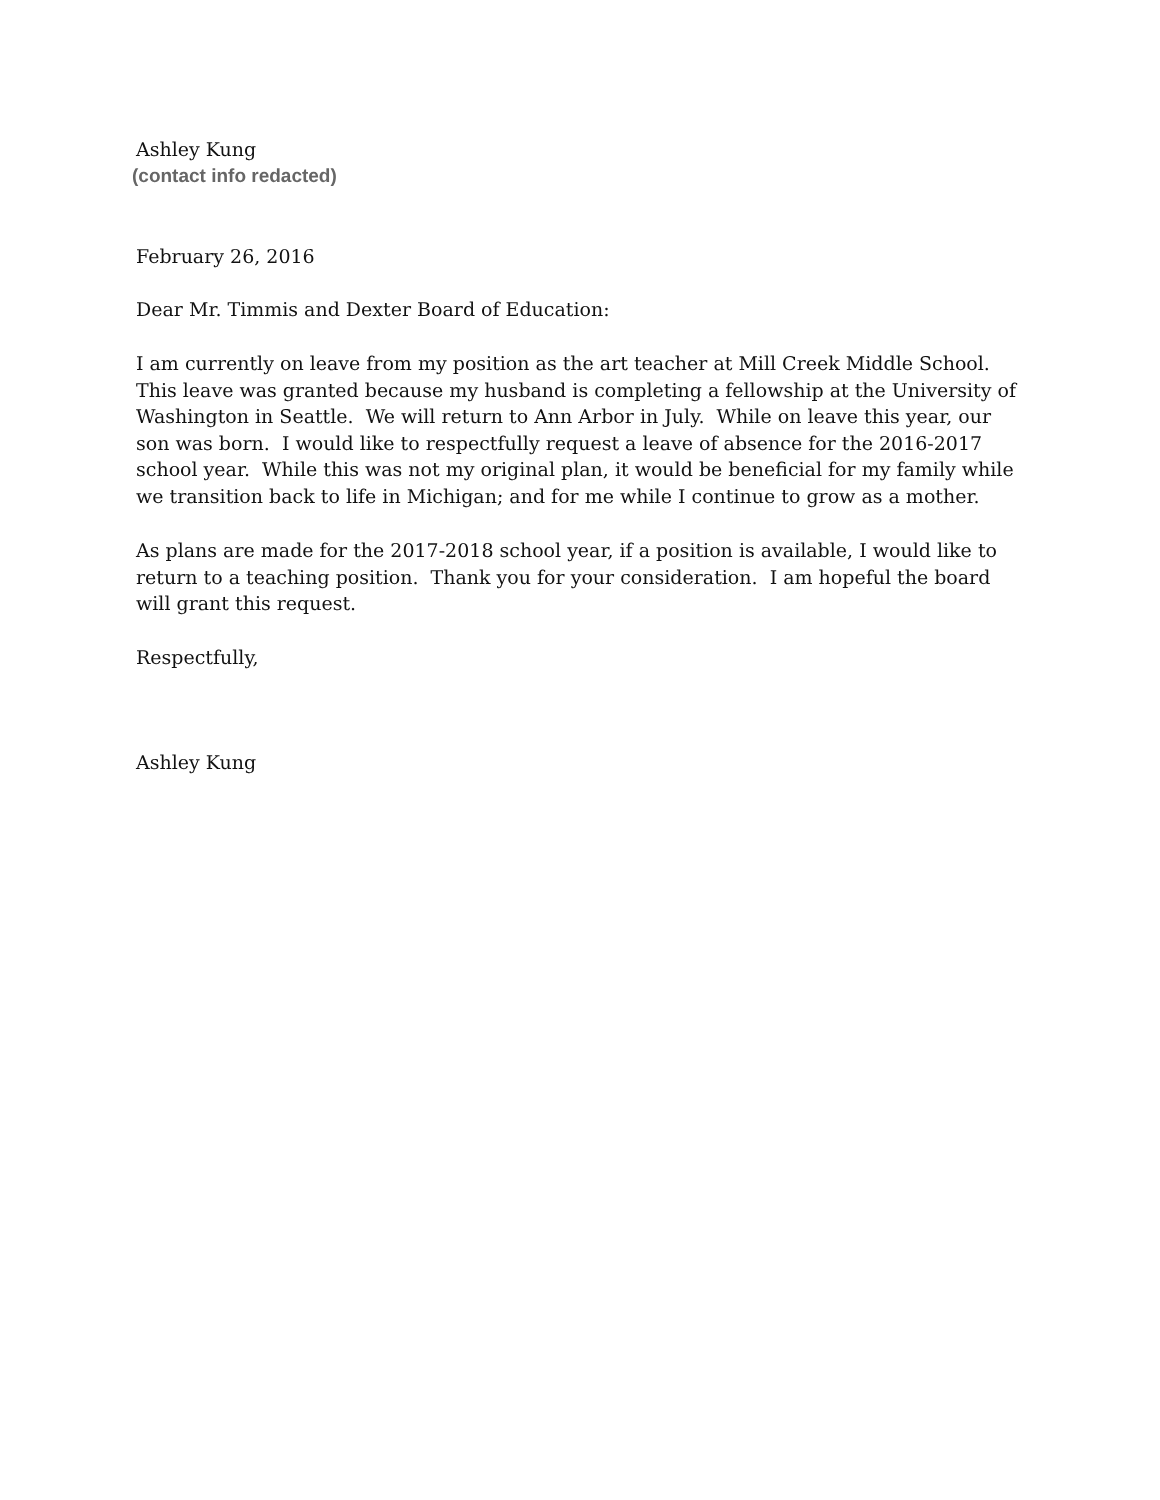Ashley Kung
(contact info redacted)
February 26, 2016
Dear Mr. Timmis and Dexter Board of Education:
I am currently on leave from my position as the art teacher at Mill Creek Middle School.
This leave was granted because my husband is completing a fellowship at the University of
Washington in Seattle. We will return to Ann Arbor in July. While on leave this year, our
son was born. I would like to respectfully request a leave of absence for the 2016-2017
school year. While this was not my original plan, it would be beneficial for my family while
we transition back to life in Michigan; and for me while I continue to grow as a mother.
As plans are made for the 2017-2018 school year, if a position is available, I would like to
return to a teaching position. Thank you for your consideration. I am hopeful the board
will grant this request.
Respectfully,
Ashley Kung